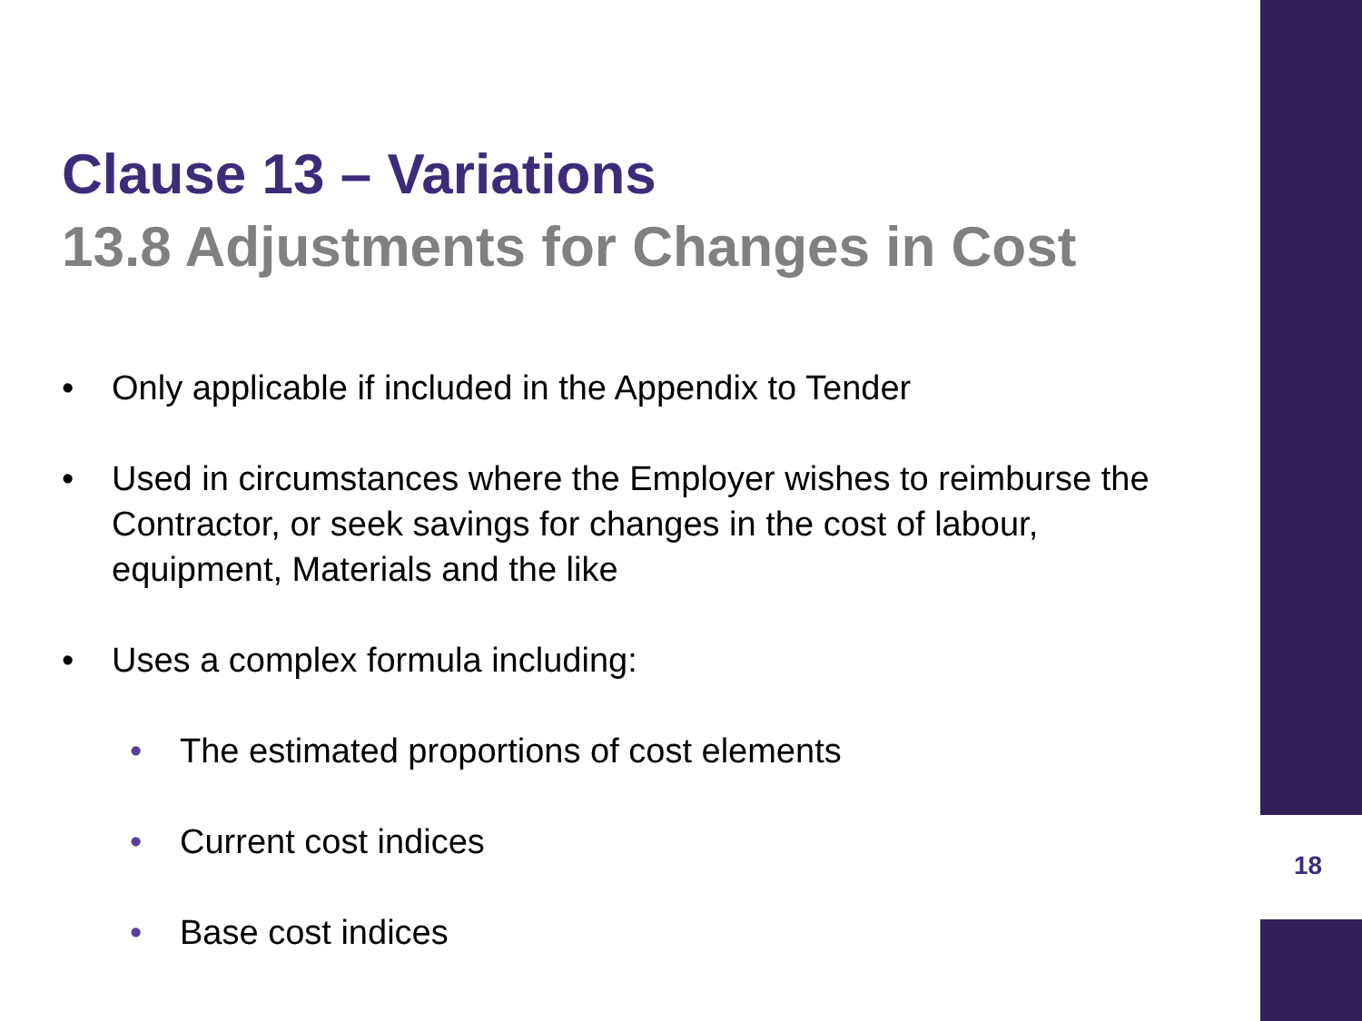Clause 13 – Variations
13.8 Adjustments for Changes in Cost
• Only applicable if included in the Appendix to Tender
• Used in circumstances where the Employer wishes to reimburse the Contractor, or seek savings for changes in the cost of labour, equipment, Materials and the like
• Uses a complex formula including:
• The estimated proportions of cost elements
• Current cost indices
• Base cost indices
18